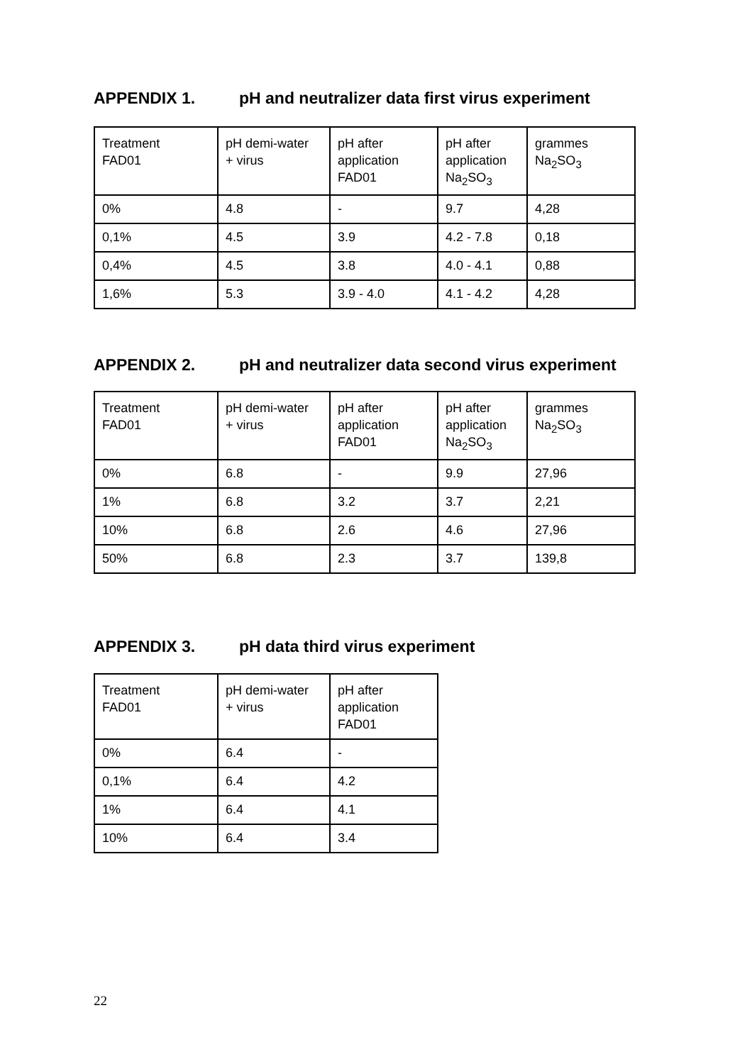APPENDIX 1. pH and neutralizer data first virus experiment
| Treatment FAD01 | pH demi-water + virus | pH after application FAD01 | pH after application Na<sub>2</sub>SO<sub>3</sub> | grammes Na<sub>2</sub>SO<sub>3</sub> |
| 0% | 4.8 | - | 9.7 | 4,28 |
| 0,1% | 4.5 | 3.9 | 4.2 - 7.8 | 0,18 |
| 0,4% | 4.5 | 3.8 | 4.0 - 4.1 | 0,88 |
| 1,6% | 5.3 | 3.9 - 4.0 | 4.1 - 4.2 | 4,28 |
APPENDIX 2. pH and neutralizer data second virus experiment
| Treatment FAD01 | pH demi-water + virus | pH after application FAD01 | pH after application Na<sub>2</sub>SO<sub>3</sub> | grammes Na<sub>2</sub>SO<sub>3</sub> |
| 0% | 6.8 | - | 9.9 | 27,96 |
| 1% | 6.8 | 3.2 | 3.7 | 2,21 |
| 10% | 6.8 | 2.6 | 4.6 | 27,96 |
| 50% | 6.8 | 2.3 | 3.7 | 139,8 |
APPENDIX 3. pH data third virus experiment
| Treatment FAD01 | pH demi-water + virus | pH after application FAD01 |
| 0% | 6.4 | - |
| 0,1% | 6.4 | 4.2 |
| 1% | 6.4 | 4.1 |
| 10% | 6.4 | 3.4 |
22